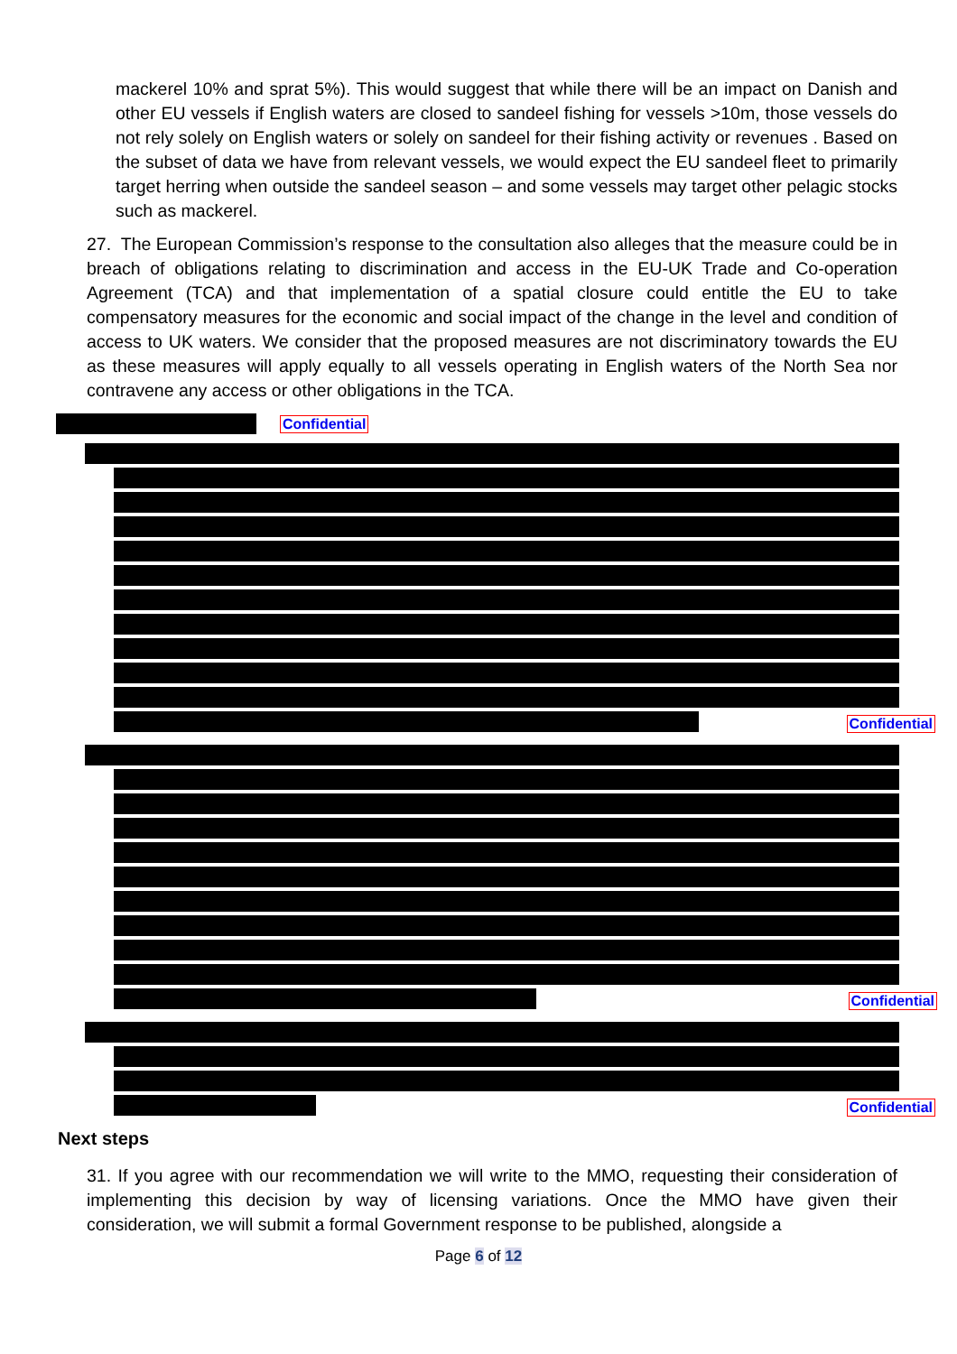mackerel 10% and sprat 5%). This would suggest that while there will be an impact on Danish and other EU vessels if English waters are closed to sandeel fishing for vessels >10m, those vessels do not rely solely on English waters or solely on sandeel for their fishing activity or revenues . Based on the subset of data we have from relevant vessels, we would expect the EU sandeel fleet to primarily target herring when outside the sandeel season – and some vessels may target other pelagic stocks such as mackerel.
27. The European Commission’s response to the consultation also alleges that the measure could be in breach of obligations relating to discrimination and access in the EU-UK Trade and Co-operation Agreement (TCA) and that implementation of a spatial closure could entitle the EU to take compensatory measures for the economic and social impact of the change in the level and condition of access to UK waters. We consider that the proposed measures are not discriminatory towards the EU as these measures will apply equally to all vessels operating in English waters of the North Sea nor contravene any access or other obligations in the TCA.
Confidential
Confidential
Confidential
Confidential
Next steps
31. If you agree with our recommendation we will write to the MMO, requesting their consideration of implementing this decision by way of licensing variations. Once the MMO have given their consideration, we will submit a formal Government response to be published, alongside a
Page 6 of 12